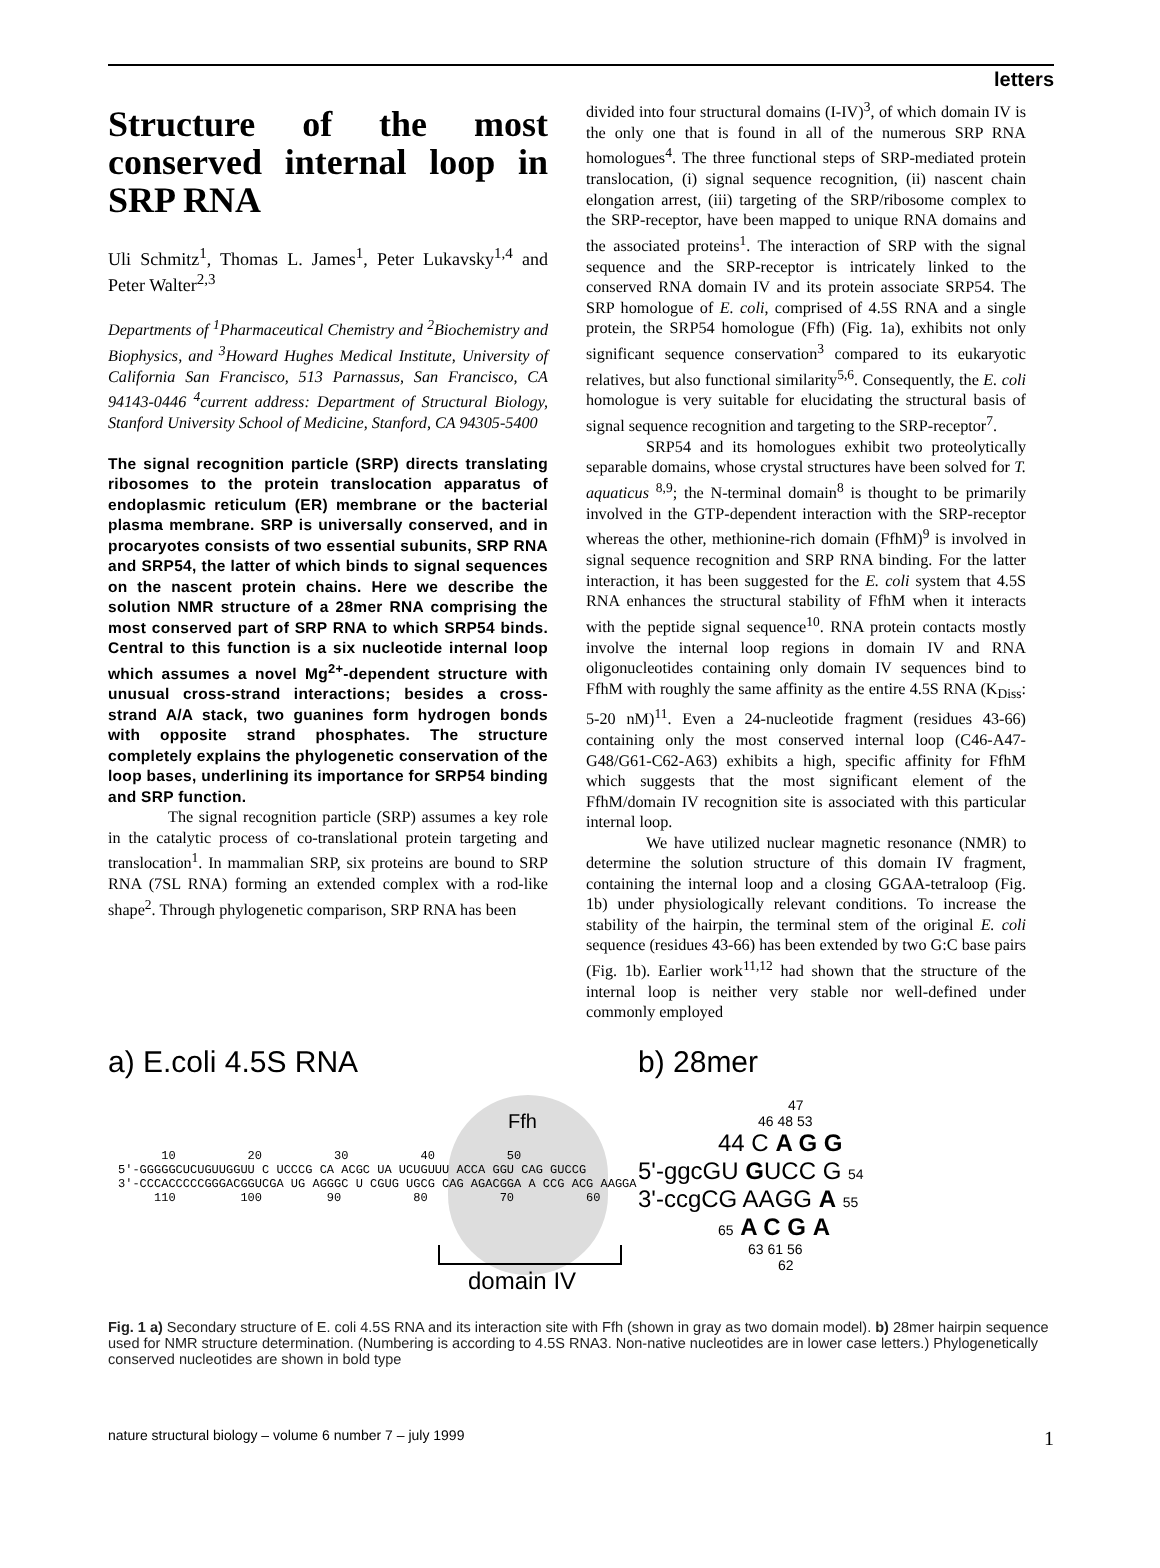letters
Structure of the most conserved internal loop in SRP RNA
Uli Schmitz<sup>1</sup>, Thomas L. James<sup>1</sup>, Peter Lukavsky<sup>1,4</sup> and Peter Walter<sup>2,3</sup>
Departments of <sup>1</sup>Pharmaceutical Chemistry and <sup>2</sup>Biochemistry and Biophysics, and <sup>3</sup>Howard Hughes Medical Institute, University of California San Francisco, 513 Parnassus, San Francisco, CA 94143-0446 <sup>4</sup>current address: Department of Structural Biology, Stanford University School of Medicine, Stanford, CA 94305-5400
The signal recognition particle (SRP) directs translating ribosomes to the protein translocation apparatus of endoplasmic reticulum (ER) membrane or the bacterial plasma membrane. SRP is universally conserved, and in procaryotes consists of two essential subunits, SRP RNA and SRP54, the latter of which binds to signal sequences on the nascent protein chains. Here we describe the solution NMR structure of a 28mer RNA comprising the most conserved part of SRP RNA to which SRP54 binds. Central to this function is a six nucleotide internal loop which assumes a novel Mg<sup>2+</sup>-dependent structure with unusual cross-strand interactions; besides a cross-strand A/A stack, two guanines form hydrogen bonds with opposite strand phosphates. The structure completely explains the phylogenetic conservation of the loop bases, underlining its importance for SRP54 binding and SRP function.
The signal recognition particle (SRP) assumes a key role in the catalytic process of co-translational protein targeting and translocation<sup>1</sup>. In mammalian SRP, six proteins are bound to SRP RNA (7SL RNA) forming an extended complex with a rod-like shape<sup>2</sup>. Through phylogenetic comparison, SRP RNA has been
divided into four structural domains (I-IV)<sup>3</sup>, of which domain IV is the only one that is found in all of the numerous SRP RNA homologues<sup>4</sup>. The three functional steps of SRP-mediated protein translocation, (i) signal sequence recognition, (ii) nascent chain elongation arrest, (iii) targeting of the SRP/ribosome complex to the SRP-receptor, have been mapped to unique RNA domains and the associated proteins<sup>1</sup>. The interaction of SRP with the signal sequence and the SRP-receptor is intricately linked to the conserved RNA domain IV and its protein associate SRP54. The SRP homologue of E. coli, comprised of 4.5S RNA and a single protein, the SRP54 homologue (Ffh) (Fig. 1a), exhibits not only significant sequence conservation<sup>3</sup> compared to its eukaryotic relatives, but also functional similarity<sup>5,6</sup>. Consequently, the E. coli homologue is very suitable for elucidating the structural basis of signal sequence recognition and targeting to the SRP-receptor<sup>7</sup>.
SRP54 and its homologues exhibit two proteolytically separable domains, whose crystal structures have been solved for T. aquaticus <sup>8,9</sup>; the N-terminal domain<sup>8</sup> is thought to be primarily involved in the GTP-dependent interaction with the SRP-receptor whereas the other, methionine-rich domain (FfhM)<sup>9</sup> is involved in signal sequence recognition and SRP RNA binding. For the latter interaction, it has been suggested for the E. coli system that 4.5S RNA enhances the structural stability of FfhM when it interacts with the peptide signal sequence<sup>10</sup>. RNA protein contacts mostly involve the internal loop regions in domain IV and RNA oligonucleotides containing only domain IV sequences bind to FfhM with roughly the same affinity as the entire 4.5S RNA (K<sub>Diss</sub>: 5-20 nM)<sup>11</sup>. Even a 24-nucleotide fragment (residues 43-66) containing only the most conserved internal loop (C46-A47-G48/G61-C62-A63) exhibits a high, specific affinity for FfhM which suggests that the most significant element of the FfhM/domain IV recognition site is associated with this particular internal loop.
We have utilized nuclear magnetic resonance (NMR) to determine the solution structure of this domain IV fragment, containing the internal loop and a closing GGAA-tetraloop (Fig. 1b) under physiologically relevant conditions. To increase the stability of the hairpin, the terminal stem of the original E. coli sequence (residues 43-66) has been extended by two G:C base pairs (Fig. 1b). Earlier work<sup>11,12</sup> had shown that the structure of the internal loop is neither very stable nor well-defined under commonly employed
a) E.coli 4.5S RNA
Ffh
10 20 30 40 50 5'-GGGGGCUCUGUUGGUU C UCCCG CA ACGC UA UCUGUUU ACCA GGU CAG GUCCG 3'-CCCACCCCCGGGACGGUCGA UG AGGGC U CGUG UGCG CAG AGACGGA A CCG ACG AAGGA 110 100 90 80 70 60
domain IV
b) 28mer
47
46 48 53
44 C A G G
5'-ggcGU GUCC G 54
3'-ccgCG AAGG A 55
65 A C G A
63 61 56
62
Fig. 1 a) Secondary structure of E. coli 4.5S RNA and its interaction site with Ffh (shown in gray as two domain model). b) 28mer hairpin sequence used for NMR structure determination. (Numbering is according to 4.5S RNA3. Non-native nucleotides are in lower case letters.) Phylogenetically conserved nucleotides are shown in bold type
nature structural biology – volume 6 number 7 – july 1999 1